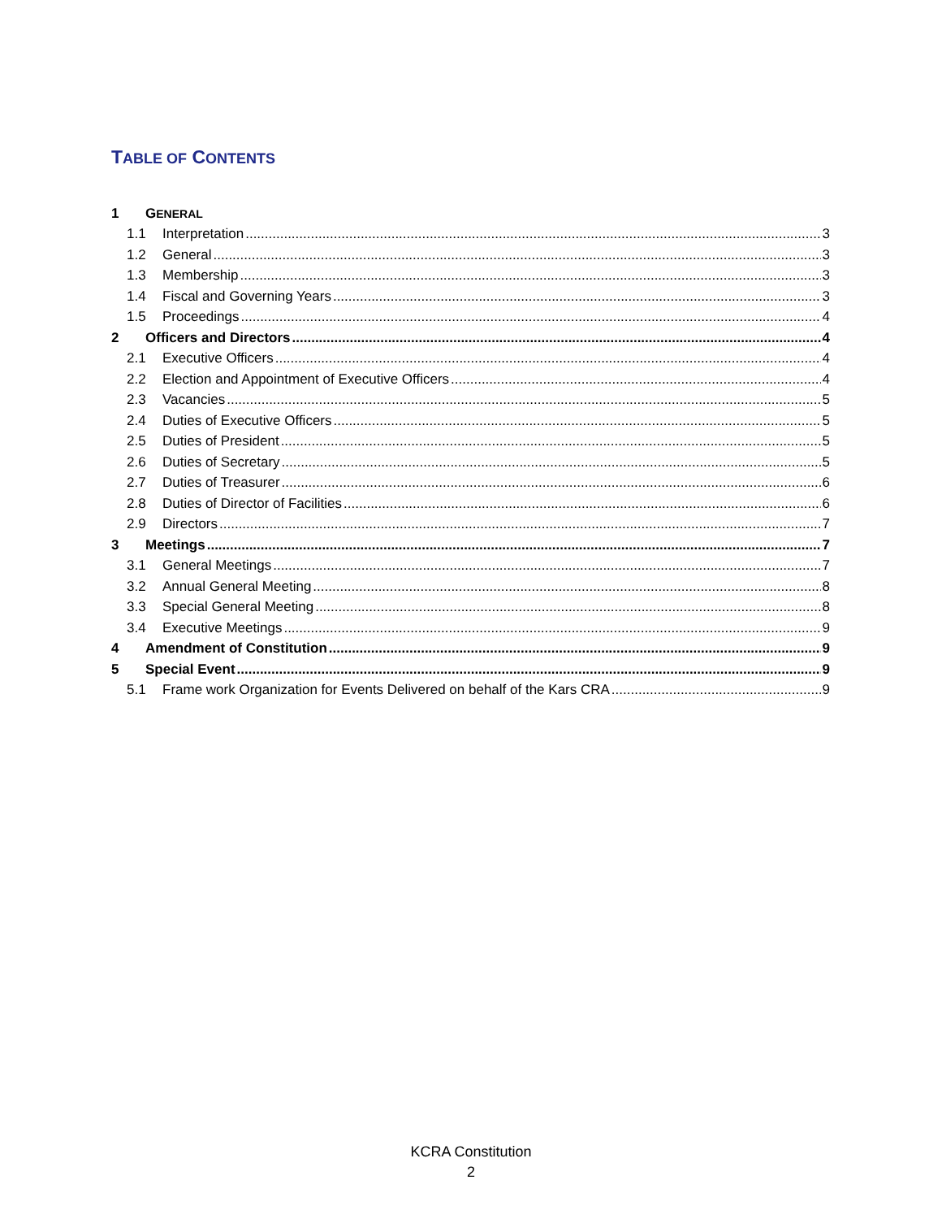TABLE OF CONTENTS
1 GENERAL
1.1 Interpretation 3
1.2 General 3
1.3 Membership 3
1.4 Fiscal and Governing Years 3
1.5 Proceedings 4
2 Officers and Directors 4
2.1 Executive Officers 4
2.2 Election and Appointment of Executive Officers 4
2.3 Vacancies 5
2.4 Duties of Executive Officers 5
2.5 Duties of President 5
2.6 Duties of Secretary 5
2.7 Duties of Treasurer 6
2.8 Duties of Director of Facilities 6
2.9 Directors 7
3 Meetings 7
3.1 General Meetings 7
3.2 Annual General Meeting 8
3.3 Special General Meeting 8
3.4 Executive Meetings 9
4 Amendment of Constitution 9
5 Special Event 9
5.1 Frame work Organization for Events Delivered on behalf of the Kars CRA 9
KCRA Constitution
2